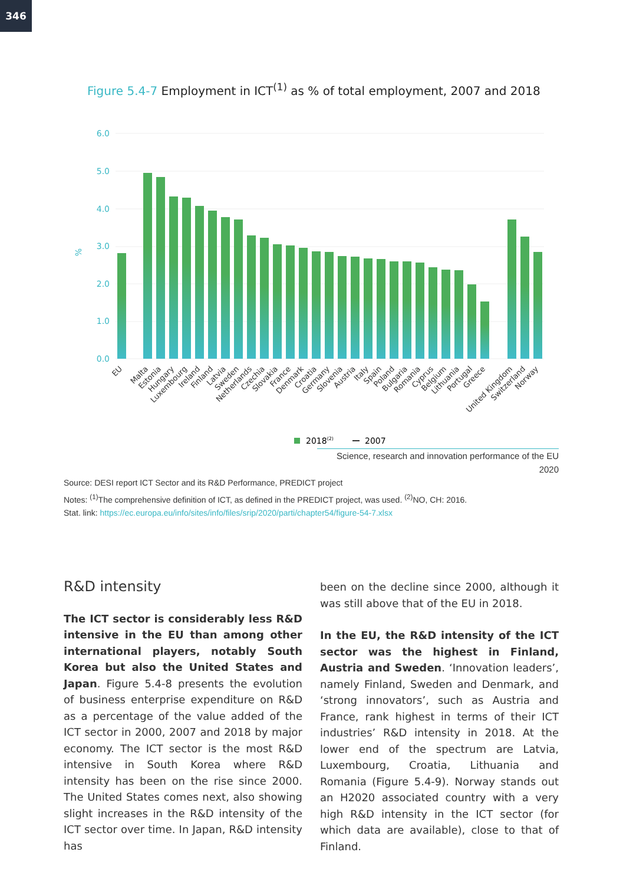346
Figure 5.4-7 Employment in ICT<sup>(1)</sup> as % of total employment, 2007 and 2018
6.0
5.0
4.0
3.0
2.0
1.0
0.0
%
EU
Malta
Estonia
Hungary
Luxembourg
Ireland
Finland
Latvia
Sweden
Netherlands
Czechia
Slovakia
France
Denmark
Croatia
Germany
Slovenia
Austria
Italy
Spain
Poland
Bulgaria
Romania
Cyprus
Belgium
Lithuania
Portugal
Greece
United Kingdom
Switzerland
Norway
2018(2)
2007
Science, research and innovation performance of the EU 2020
Source: DESI report ICT Sector and its R&D Performance, PREDICT project
Notes: <sup>(1)</sup>The comprehensive definition of ICT, as defined in the PREDICT project, was used. <sup>(2)</sup>NO, CH: 2016.
Stat. link: https://ec.europa.eu/info/sites/info/files/srip/2020/parti/chapter54/figure-54-7.xlsx
R&D intensity
The ICT sector is considerably less R&D intensive in the EU than among other international players, notably South Korea but also the United States and Japan. Figure 5.4-8 presents the evolution of business enterprise expenditure on R&D as a percentage of the value added of the ICT sector in 2000, 2007 and 2018 by major economy. The ICT sector is the most R&D intensive in South Korea where R&D intensity has been on the rise since 2000. The United States comes next, also showing slight increases in the R&D intensity of the ICT sector over time. In Japan, R&D intensity has
been on the decline since 2000, although it was still above that of the EU in 2018.
In the EU, the R&D intensity of the ICT sector was the highest in Finland, Austria and Sweden. ‘Innovation leaders’, namely Finland, Sweden and Denmark, and ‘strong innovators’, such as Austria and France, rank highest in terms of their ICT industries’ R&D intensity in 2018. At the lower end of the spectrum are Latvia, Luxembourg, Croatia, Lithuania and Romania (Figure 5.4-9). Norway stands out an H2020 associated country with a very high R&D intensity in the ICT sector (for which data are available), close to that of Finland.